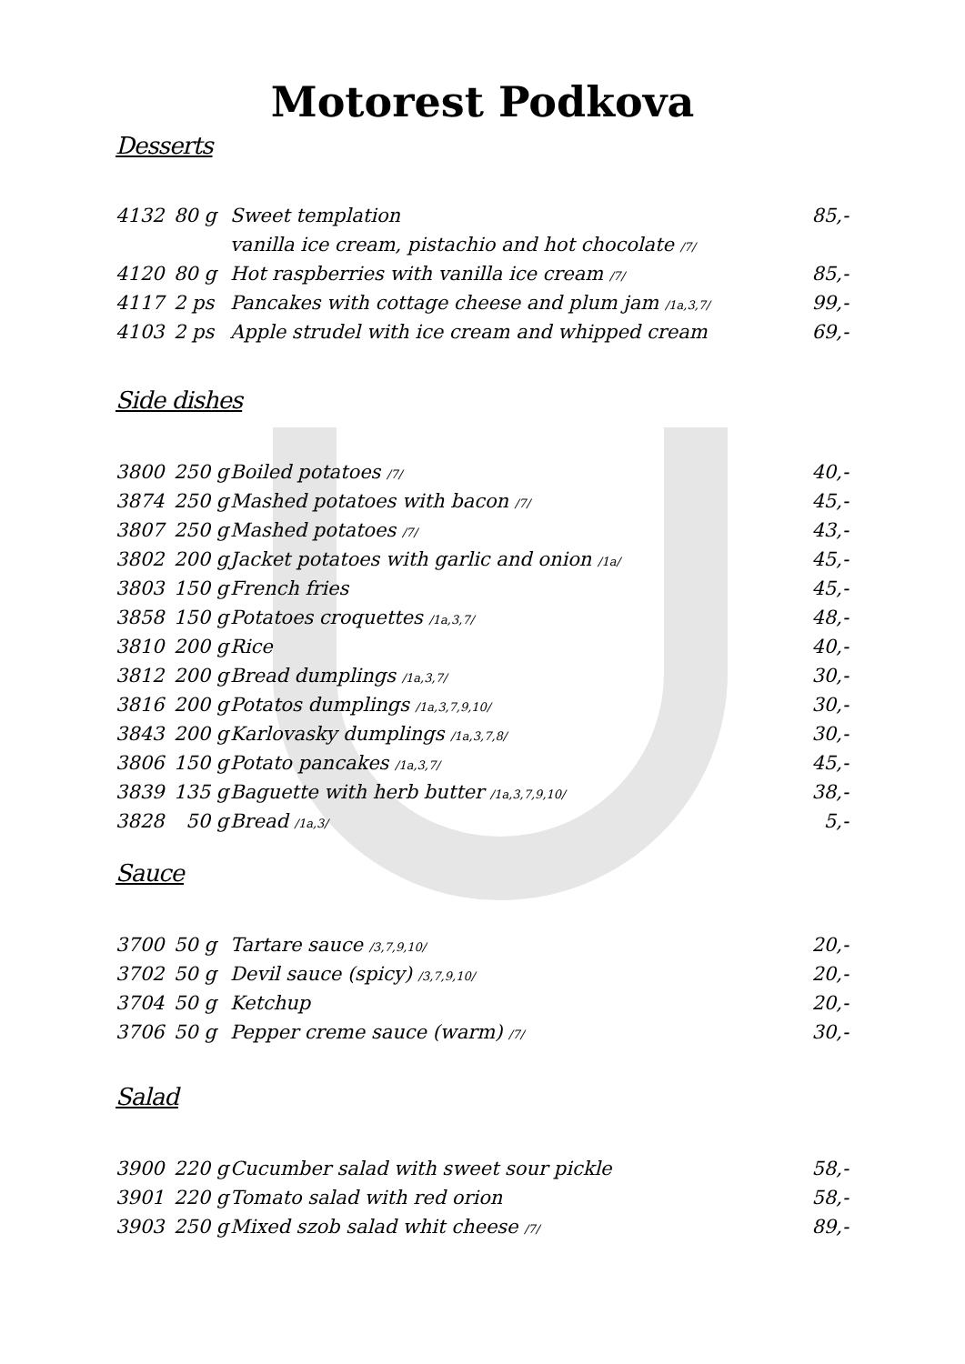Motorest Podkova
Desserts
| 4132 | 80 g | Sweet templation | 85,- |
| | | vanilla ice cream, pistachio and hot chocolate /7/ | |
| 4120 | 80 g | Hot raspberries with vanilla ice cream /7/ | 85,- |
| 4117 | 2 ps | Pancakes with cottage cheese and plum jam /1a,3,7/ | 99,- |
| 4103 | 2 ps | Apple strudel with ice cream and whipped cream | 69,- |
Side dishes
| 3800 | 250 g | Boiled potatoes /7/ | 40,- |
| 3874 | 250 g | Mashed potatoes with bacon /7/ | 45,- |
| 3807 | 250 g | Mashed potatoes /7/ | 43,- |
| 3802 | 200 g | Jacket potatoes with garlic and onion /1a/ | 45,- |
| 3803 | 150 g | French fries | 45,- |
| 3858 | 150 g | Potatoes croquettes /1a,3,7/ | 48,- |
| 3810 | 200 g | Rice | 40,- |
| 3812 | 200 g | Bread dumplings /1a,3,7/ | 30,- |
| 3816 | 200 g | Potatos dumplings /1a,3,7,9,10/ | 30,- |
| 3843 | 200 g | Karlovasky dumplings /1a,3,7,8/ | 30,- |
| 3806 | 150 g | Potato pancakes /1a,3,7/ | 45,- |
| 3839 | 135 g | Baguette with herb butter /1a,3,7,9,10/ | 38,- |
| 3828 | 50 g | Bread /1a,3/ | 5,- |
Sauce
| 3700 | 50 g | Tartare sauce /3,7,9,10/ | 20,- |
| 3702 | 50 g | Devil sauce (spicy) /3,7,9,10/ | 20,- |
| 3704 | 50 g | Ketchup | 20,- |
| 3706 | 50 g | Pepper creme sauce (warm) /7/ | 30,- |
Salad
| 3900 | 220 g | Cucumber salad with sweet sour pickle | 58,- |
| 3901 | 220 g | Tomato salad with red orion | 58,- |
| 3903 | 250 g | Mixed szob salad whit cheese /7/ | 89,- |